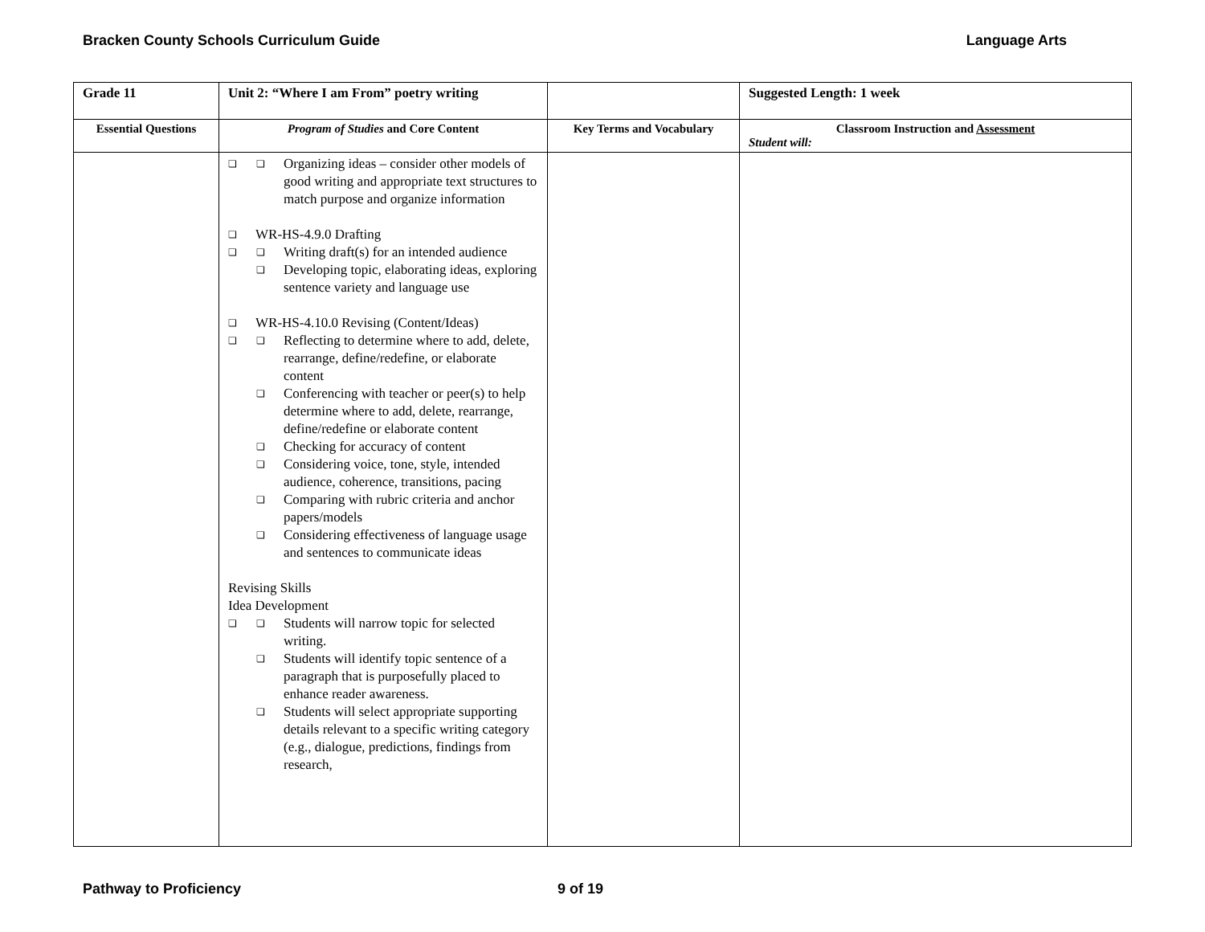Bracken County Schools Curriculum Guide Language Arts
| Grade 11 | Unit 2: “Where I am From” poetry writing | | Suggested Length: 1 week |
| --- | --- | --- | --- |
| Essential Questions | Program of Studies and Core Content | Key Terms and Vocabulary | Classroom Instruction and Assessment Student will: |
| | Organizing ideas – consider other models of good writing and appropriate text structures to match purpose and organize information WR-HS-4.9.0 Drafting Writing draft(s) for an intended audience Developing topic, elaborating ideas, exploring sentence variety and language use WR-HS-4.10.0 Revising (Content/Ideas) Reflecting to determine where to add, delete, rearrange, define/redefine, or elaborate content Conferencing with teacher or peer(s) to help determine where to add, delete, rearrange, define/redefine or elaborate content Checking for accuracy of content Considering voice, tone, style, intended audience, coherence, transitions, pacing Comparing with rubric criteria and anchor papers/models Considering effectiveness of language usage and sentences to communicate ideas Revising Skills Idea Development Students will narrow topic for selected writing. Students will identify topic sentence of a paragraph that is purposefully placed to enhance reader awareness. Students will select appropriate supporting details relevant to a specific writing category (e.g., dialogue, predictions, findings from research, | | |
Pathway to Proficiency 9 of 19